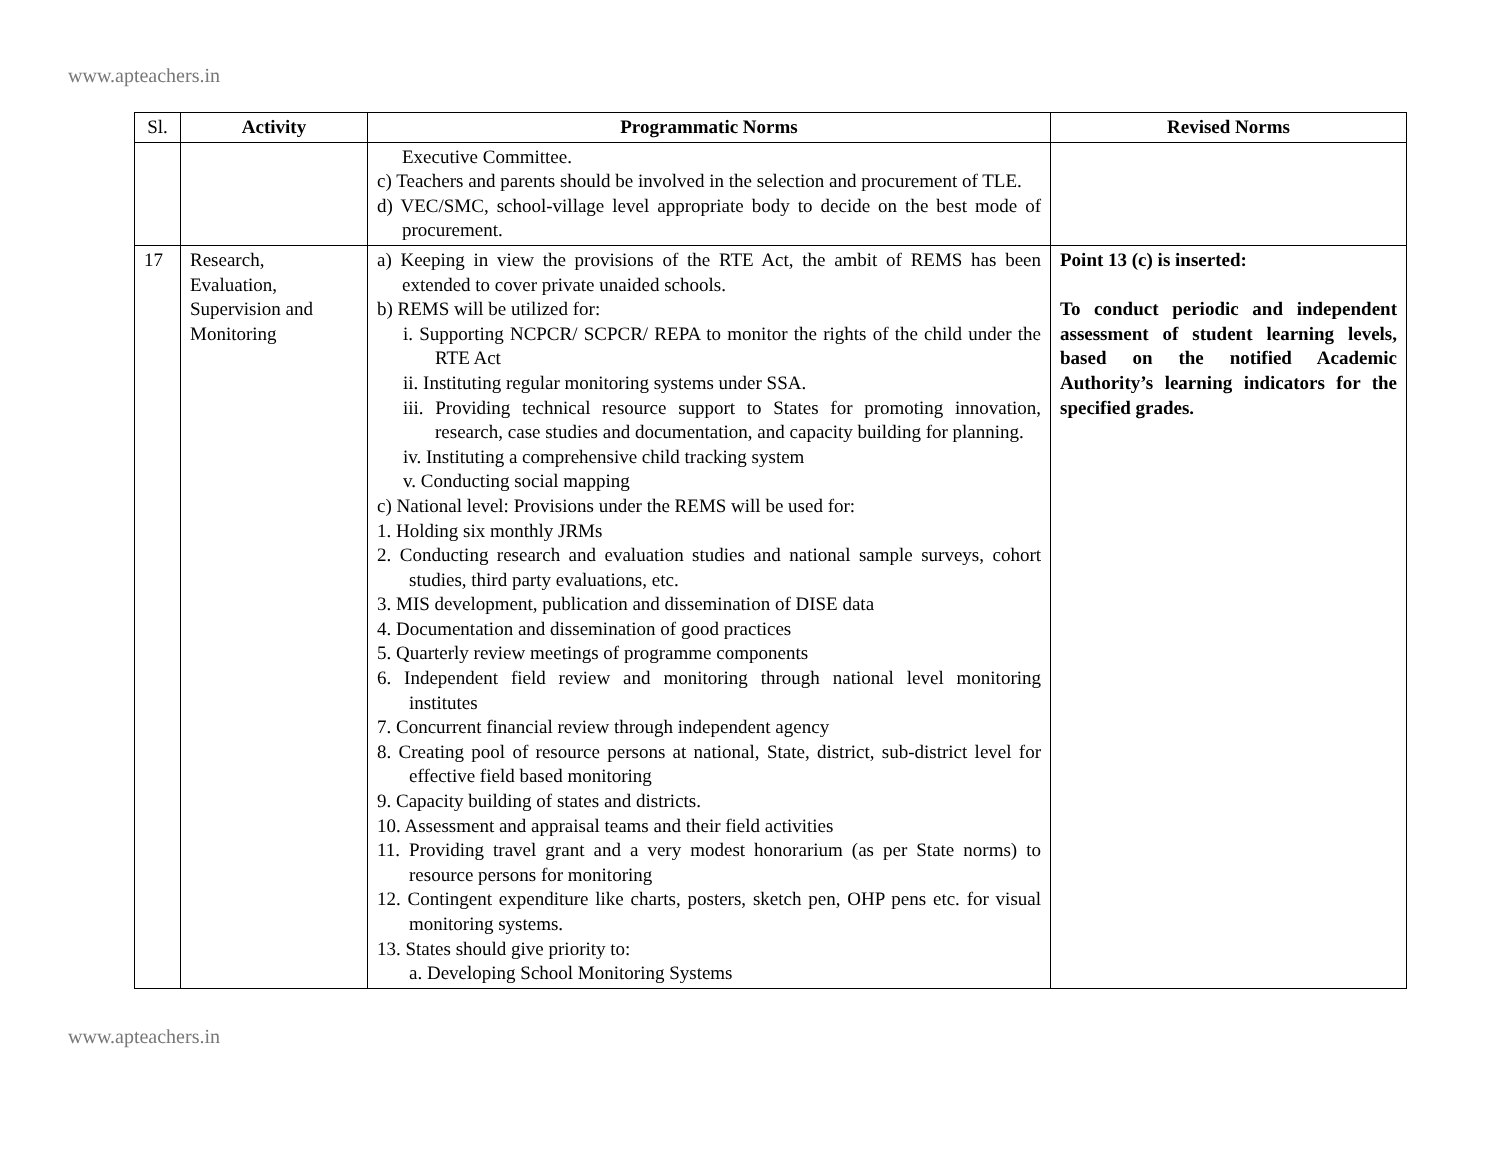www.apteachers.in
| Sl. | Activity | Programmatic Norms | Revised Norms |
| --- | --- | --- | --- |
| | | Executive Committee. c) Teachers and parents should be involved in the selection and procurement of TLE. d) VEC/SMC, school-village level appropriate body to decide on the best mode of procurement. | |
| 17 | Research, Evaluation, Supervision and Monitoring | a) Keeping in view the provisions of the RTE Act, the ambit of REMS has been extended to cover private unaided schools. b) REMS will be utilized for: i. Supporting NCPCR/ SCPCR/ REPA to monitor the rights of the child under the RTE Act ii. Instituting regular monitoring systems under SSA. iii. Providing technical resource support to States for promoting innovation, research, case studies and documentation, and capacity building for planning. iv. Instituting a comprehensive child tracking system v. Conducting social mapping c) National level: Provisions under the REMS will be used for: 1. Holding six monthly JRMs 2. Conducting research and evaluation studies and national sample surveys, cohort studies, third party evaluations, etc. 3. MIS development, publication and dissemination of DISE data 4. Documentation and dissemination of good practices 5. Quarterly review meetings of programme components 6. Independent field review and monitoring through national level monitoring institutes 7. Concurrent financial review through independent agency 8. Creating pool of resource persons at national, State, district, sub-district level for effective field based monitoring 9. Capacity building of states and districts. 10. Assessment and appraisal teams and their field activities 11. Providing travel grant and a very modest honorarium (as per State norms) to resource persons for monitoring 12. Contingent expenditure like charts, posters, sketch pen, OHP pens etc. for visual monitoring systems. 13. States should give priority to: a. Developing School Monitoring Systems | Point 13 (c) is inserted: To conduct periodic and independent assessment of student learning levels, based on the notified Academic Authority’s learning indicators for the specified grades. |
www.apteachers.in